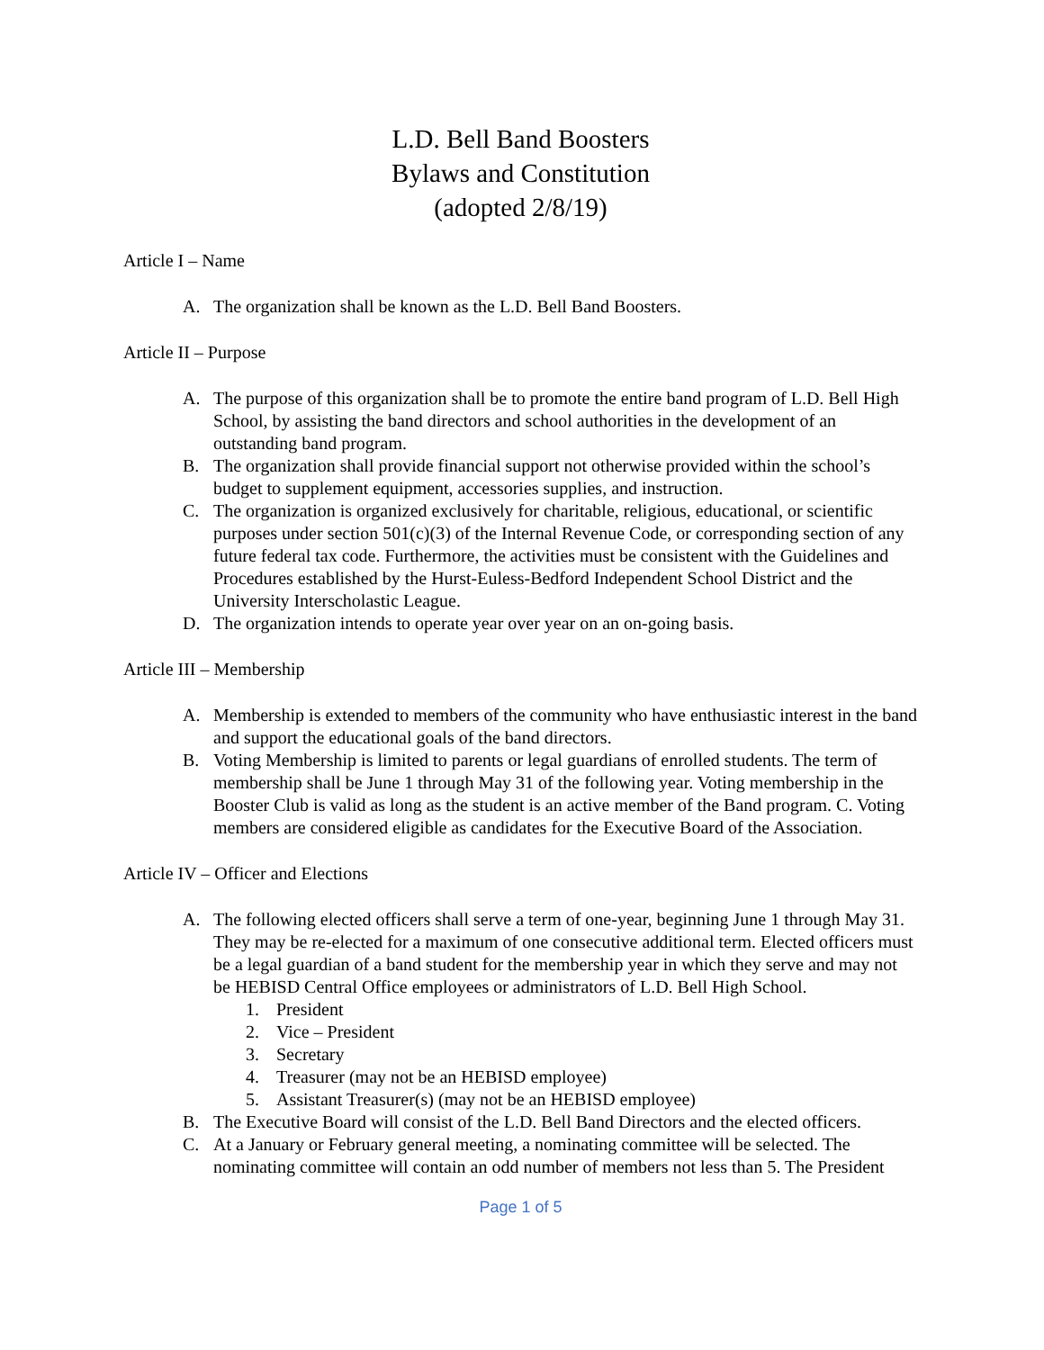L.D. Bell Band Boosters
Bylaws and Constitution
(adopted 2/8/19)
Article I – Name
A. The organization shall be known as the L.D. Bell Band Boosters.
Article II – Purpose
A. The purpose of this organization shall be to promote the entire band program of L.D. Bell High School, by assisting the band directors and school authorities in the development of an outstanding band program.
B. The organization shall provide financial support not otherwise provided within the school’s budget to supplement equipment, accessories supplies, and instruction.
C. The organization is organized exclusively for charitable, religious, educational, or scientific purposes under section 501(c)(3) of the Internal Revenue Code, or corresponding section of any future federal tax code. Furthermore, the activities must be consistent with the Guidelines and Procedures established by the Hurst-Euless-Bedford Independent School District and the University Interscholastic League.
D. The organization intends to operate year over year on an on-going basis.
Article III – Membership
A. Membership is extended to members of the community who have enthusiastic interest in the band and support the educational goals of the band directors.
B. Voting Membership is limited to parents or legal guardians of enrolled students. The term of membership shall be June 1 through May 31 of the following year. Voting membership in the Booster Club is valid as long as the student is an active member of the Band program. C. Voting members are considered eligible as candidates for the Executive Board of the Association.
Article IV – Officer and Elections
A. The following elected officers shall serve a term of one-year, beginning June 1 through May 31. They may be re-elected for a maximum of one consecutive additional term. Elected officers must be a legal guardian of a band student for the membership year in which they serve and may not be HEBISD Central Office employees or administrators of L.D. Bell High School.
1. President
2. Vice – President
3. Secretary
4. Treasurer (may not be an HEBISD employee)
5. Assistant Treasurer(s) (may not be an HEBISD employee)
B. The Executive Board will consist of the L.D. Bell Band Directors and the elected officers.
C. At a January or February general meeting, a nominating committee will be selected. The nominating committee will contain an odd number of members not less than 5. The President
Page 1 of 5